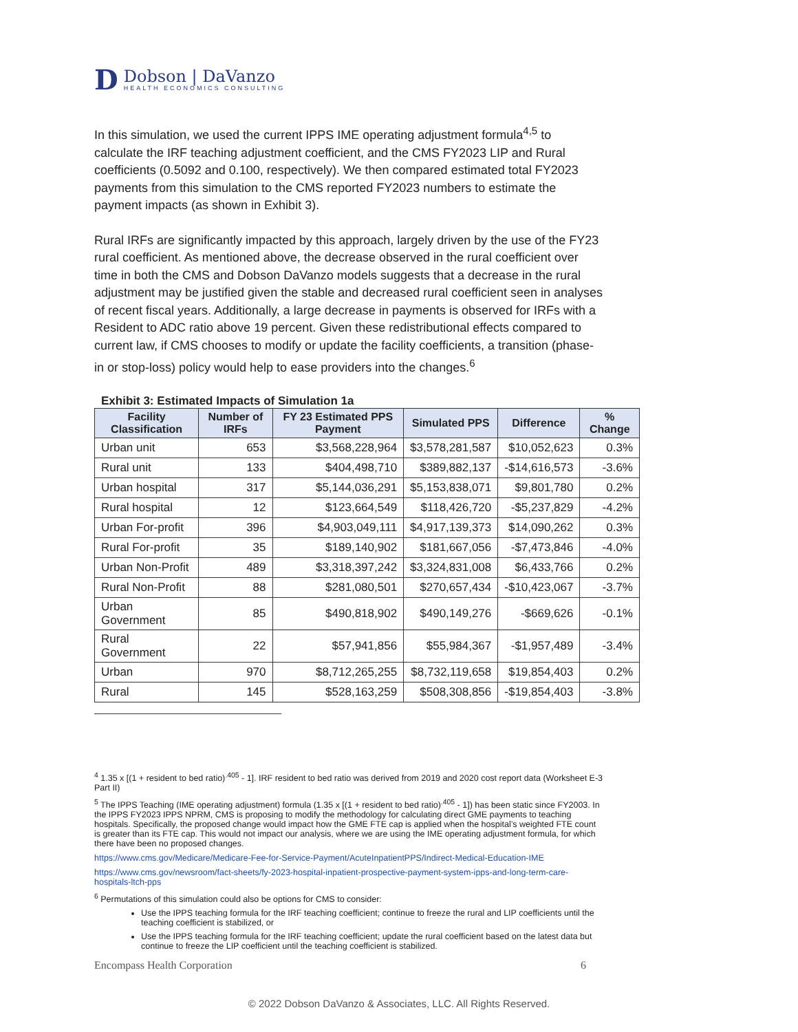D
Dobson | DaVanzo
HEALTH ECONOMICS CONSULTING
In this simulation, we used the current IPPS IME operating adjustment formula<sup>4,5</sup> to calculate the IRF teaching adjustment coefficient, and the CMS FY2023 LIP and Rural coefficients (0.5092 and 0.100, respectively). We then compared estimated total FY2023 payments from this simulation to the CMS reported FY2023 numbers to estimate the payment impacts (as shown in Exhibit 3).
Rural IRFs are significantly impacted by this approach, largely driven by the use of the FY23 rural coefficient. As mentioned above, the decrease observed in the rural coefficient over time in both the CMS and Dobson DaVanzo models suggests that a decrease in the rural adjustment may be justified given the stable and decreased rural coefficient seen in analyses of recent fiscal years. Additionally, a large decrease in payments is observed for IRFs with a Resident to ADC ratio above 19 percent. Given these redistributional effects compared to current law, if CMS chooses to modify or update the facility coefficients, a transition (phase-in or stop-loss) policy would help to ease providers into the changes.<sup>6</sup>
Exhibit 3: Estimated Impacts of Simulation 1a
| Facility Classification | Number of IRFs | FY 23 Estimated PPS Payment | Simulated PPS | Difference | % Change |
| --- | --- | --- | --- | --- | --- |
| Urban unit | 653 | $3,568,228,964 | $3,578,281,587 | $10,052,623 | 0.3% |
| Rural unit | 133 | $404,498,710 | $389,882,137 | -$14,616,573 | -3.6% |
| Urban hospital | 317 | $5,144,036,291 | $5,153,838,071 | $9,801,780 | 0.2% |
| Rural hospital | 12 | $123,664,549 | $118,426,720 | -$5,237,829 | -4.2% |
| Urban For-profit | 396 | $4,903,049,111 | $4,917,139,373 | $14,090,262 | 0.3% |
| Rural For-profit | 35 | $189,140,902 | $181,667,056 | -$7,473,846 | -4.0% |
| Urban Non-Profit | 489 | $3,318,397,242 | $3,324,831,008 | $6,433,766 | 0.2% |
| Rural Non-Profit | 88 | $281,080,501 | $270,657,434 | -$10,423,067 | -3.7% |
| Urban Government | 85 | $490,818,902 | $490,149,276 | -$669,626 | -0.1% |
| Rural Government | 22 | $57,941,856 | $55,984,367 | -$1,957,489 | -3.4% |
| Urban | 970 | $8,712,265,255 | $8,732,119,658 | $19,854,403 | 0.2% |
| Rural | 145 | $528,163,259 | $508,308,856 | -$19,854,403 | -3.8% |
<sup>4</sup> 1.35 x [(1 + resident to bed ratio)<sup>.405</sup> - 1]. IRF resident to bed ratio was derived from 2019 and 2020 cost report data (Worksheet E-3 Part II)
<sup>5</sup> The IPPS Teaching (IME operating adjustment) formula (1.35 x [(1 + resident to bed ratio)<sup>.405</sup> - 1]) has been static since FY2003. In the IPPS FY2023 IPPS NPRM, CMS is proposing to modify the methodology for calculating direct GME payments to teaching hospitals. Specifically, the proposed change would impact how the GME FTE cap is applied when the hospital’s weighted FTE count is greater than its FTE cap. This would not impact our analysis, where we are using the IME operating adjustment formula, for which there have been no proposed changes.
https://www.cms.gov/Medicare/Medicare-Fee-for-Service-Payment/AcuteInpatientPPS/Indirect-Medical-Education-IME
https://www.cms.gov/newsroom/fact-sheets/fy-2023-hospital-inpatient-prospective-payment-system-ipps-and-long-term-care-hospitals-ltch-pps
<sup>6</sup> Permutations of this simulation could also be options for CMS to consider:
Use the IPPS teaching formula for the IRF teaching coefficient; continue to freeze the rural and LIP coefficients until the teaching coefficient is stabilized, or
Use the IPPS teaching formula for the IRF teaching coefficient; update the rural coefficient based on the latest data but continue to freeze the LIP coefficient until the teaching coefficient is stabilized.
Encompass Health Corporation 6
© 2022 Dobson DaVanzo & Associates, LLC. All Rights Reserved.